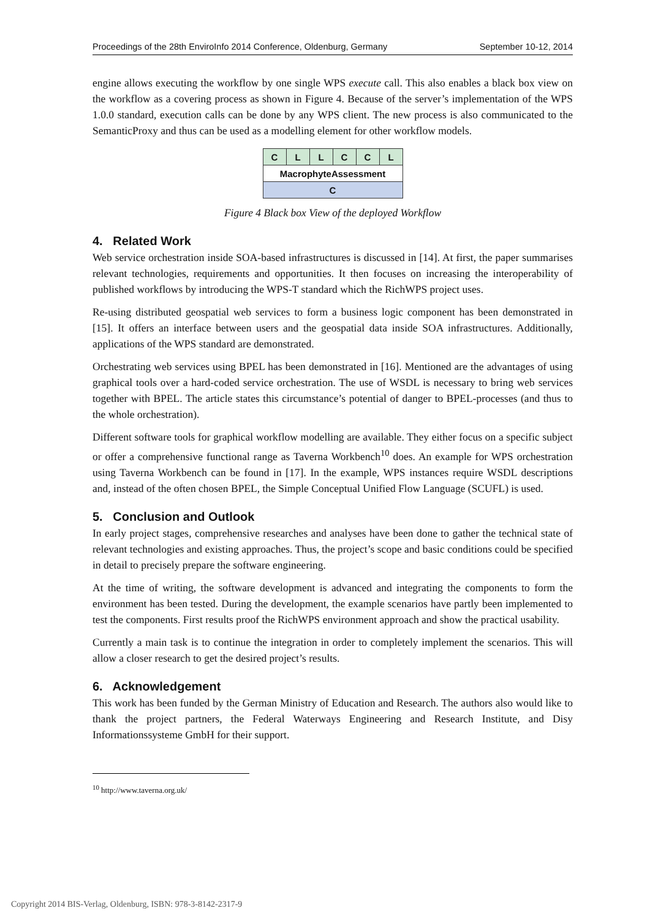Proceedings of the 28th EnviroInfo 2014 Conference, Oldenburg, Germany September 10-12, 2014
engine allows executing the workflow by one single WPS execute call. This also enables a black box view on the workflow as a covering process as shown in Figure 4. Because of the server’s implementation of the WPS 1.0.0 standard, execution calls can be done by any WPS client. The new process is also communicated to the SemanticProxy and thus can be used as a modelling element for other workflow models.
| C | L | L | C | C | L |
| MacrophyteAssessment | | | | | |
| C | | | | | |
Figure 4 Black box View of the deployed Workflow
4. Related Work
Web service orchestration inside SOA-based infrastructures is discussed in [14]. At first, the paper summarises relevant technologies, requirements and opportunities. It then focuses on increasing the interoperability of published workflows by introducing the WPS-T standard which the RichWPS project uses.
Re-using distributed geospatial web services to form a business logic component has been demonstrated in [15]. It offers an interface between users and the geospatial data inside SOA infrastructures. Additionally, applications of the WPS standard are demonstrated.
Orchestrating web services using BPEL has been demonstrated in [16]. Mentioned are the advantages of using graphical tools over a hard-coded service orchestration. The use of WSDL is necessary to bring web services together with BPEL. The article states this circumstance’s potential of danger to BPEL-processes (and thus to the whole orchestration).
Different software tools for graphical workflow modelling are available. They either focus on a specific subject or offer a comprehensive functional range as Taverna Workbench<sup>10</sup> does. An example for WPS orchestration using Taverna Workbench can be found in [17]. In the example, WPS instances require WSDL descriptions and, instead of the often chosen BPEL, the Simple Conceptual Unified Flow Language (SCUFL) is used.
5. Conclusion and Outlook
In early project stages, comprehensive researches and analyses have been done to gather the technical state of relevant technologies and existing approaches. Thus, the project’s scope and basic conditions could be specified in detail to precisely prepare the software engineering.
At the time of writing, the software development is advanced and integrating the components to form the environment has been tested. During the development, the example scenarios have partly been implemented to test the components. First results proof the RichWPS environment approach and show the practical usability.
Currently a main task is to continue the integration in order to completely implement the scenarios. This will allow a closer research to get the desired project’s results.
6. Acknowledgement
This work has been funded by the German Ministry of Education and Research. The authors also would like to thank the project partners, the Federal Waterways Engineering and Research Institute, and Disy Informationssysteme GmbH for their support.
<sup>10</sup> http://www.taverna.org.uk/
Copyright 2014 BIS-Verlag, Oldenburg, ISBN: 978-3-8142-2317-9